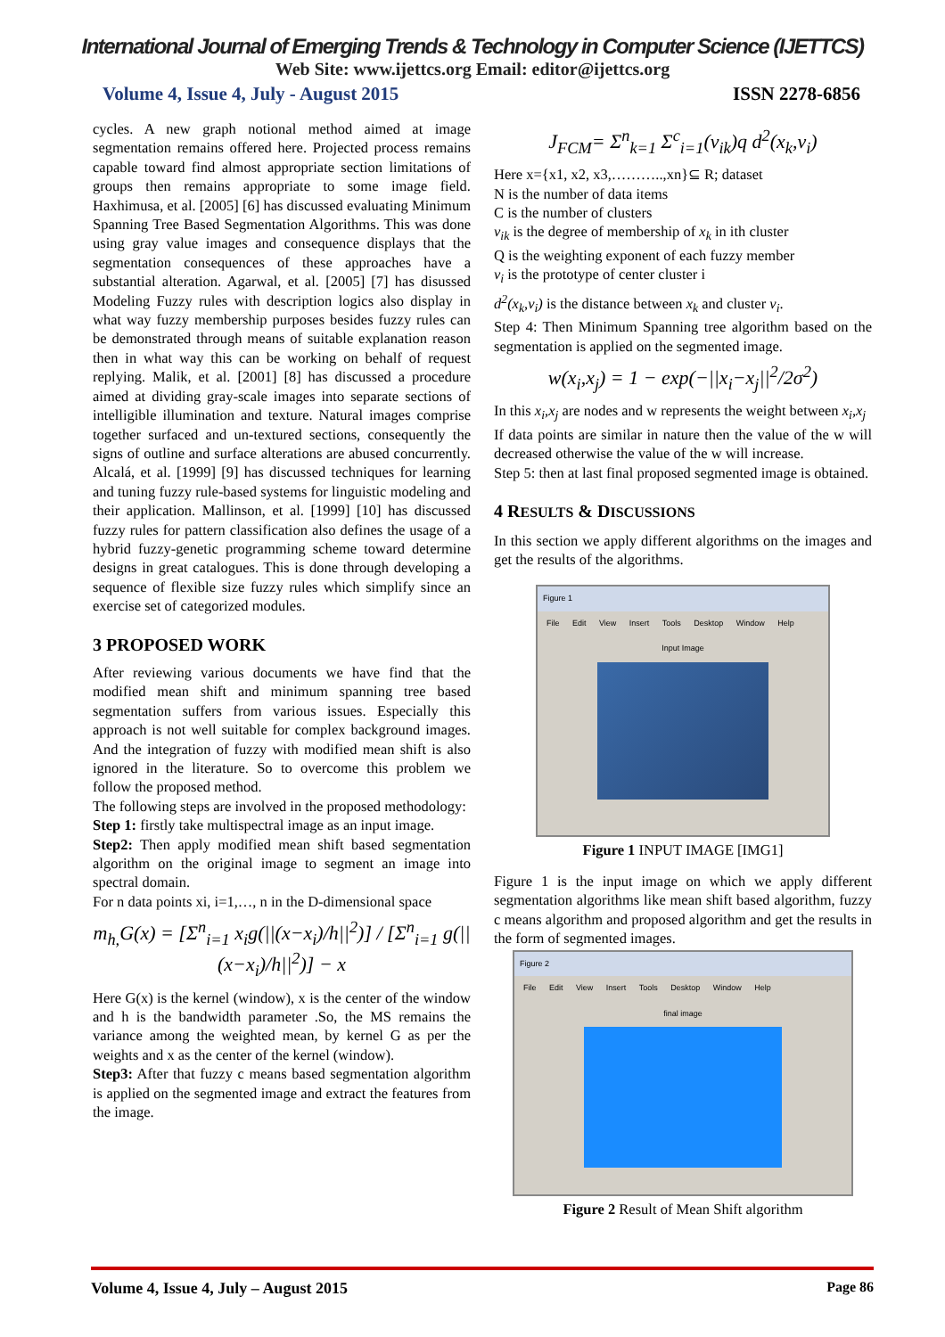International Journal of Emerging Trends & Technology in Computer Science (IJETTCS)
Web Site: www.ijettcs.org Email: editor@ijettcs.org
Volume 4, Issue 4, July - August 2015 ISSN 2278-6856
cycles. A new graph notional method aimed at image segmentation remains offered here. Projected process remains capable toward find almost appropriate section limitations of groups then remains appropriate to some image field. Haxhimusa, et al. [2005] [6] has discussed evaluating Minimum Spanning Tree Based Segmentation Algorithms. This was done using gray value images and consequence displays that the segmentation consequences of these approaches have a substantial alteration. Agarwal, et al. [2005] [7] has disussed Modeling Fuzzy rules with description logics also display in what way fuzzy membership purposes besides fuzzy rules can be demonstrated through means of suitable explanation reason then in what way this can be working on behalf of request replying. Malik, et al. [2001] [8] has discussed a procedure aimed at dividing gray-scale images into separate sections of intelligible illumination and texture. Natural images comprise together surfaced and un-textured sections, consequently the signs of outline and surface alterations are abused concurrently. Alcalá, et al. [1999] [9] has discussed techniques for learning and tuning fuzzy rule-based systems for linguistic modeling and their application. Mallinson, et al. [1999] [10] has discussed fuzzy rules for pattern classification also defines the usage of a hybrid fuzzy-genetic programming scheme toward determine designs in great catalogues. This is done through developing a sequence of flexible size fuzzy rules which simplify since an exercise set of categorized modules.
3 PROPOSED WORK
After reviewing various documents we have find that the modified mean shift and minimum spanning tree based segmentation suffers from various issues. Especially this approach is not well suitable for complex background images. And the integration of fuzzy with modified mean shift is also ignored in the literature. So to overcome this problem we follow the proposed method.
The following steps are involved in the proposed methodology:
Step 1: firstly take multispectral image as an input image.
Step2: Then apply modified mean shift based segmentation algorithm on the original image to segment an image into spectral domain.
For n data points xi, i=1,…, n in the D-dimensional space
m<sub>h,</sub>G(x) = [Σ<sup>n</sup><sub>i=1</sub> x<sub>i</sub>g(||(x−x<sub>i</sub>)/h||<sup>2</sup>)] / [Σ<sup>n</sup><sub>i=1</sub> g(||(x−x<sub>i</sub>)/h||<sup>2</sup>)] − x
Here G(x) is the kernel (window), x is the center of the window and h is the bandwidth parameter .So, the MS remains the variance among the weighted mean, by kernel G as per the weights and x as the center of the kernel (window).
Step3: After that fuzzy c means based segmentation algorithm is applied on the segmented image and extract the features from the image.
J<sub>FCM</sub>= Σ<sup>n</sup><sub>k=1</sub> Σ<sup>c</sup><sub>i=1</sub>(v<sub>ik</sub>)q d<sup>2</sup>(x<sub>k</sub>,v<sub>i</sub>)
Here x={x1, x2, x3,………..,xn}⊆ R; dataset
N is the number of data items
C is the number of clusters
v<sub>ik</sub> is the degree of membership of x<sub>k</sub> in ith cluster
Q is the weighting exponent of each fuzzy member
v<sub>i</sub> is the prototype of center cluster i
d<sup>2</sup>(x<sub>k</sub>,v<sub>i</sub>) is the distance between x<sub>k</sub> and cluster v<sub>i</sub>.
Step 4: Then Minimum Spanning tree algorithm based on the segmentation is applied on the segmented image.
w(x<sub>i</sub>,x<sub>j</sub>) = 1 − exp(−||x<sub>i</sub>−x<sub>j</sub>||<sup>2</sup>/2σ<sup>2</sup>)
In this x<sub>i</sub>,x<sub>j</sub> are nodes and w represents the weight between x<sub>i</sub>,x<sub>j</sub>
If data points are similar in nature then the value of the w will decreased otherwise the value of the w will increase.
Step 5: then at last final proposed segmented image is obtained.
4 RESULTS & DISCUSSIONS
In this section we apply different algorithms on the images and get the results of the algorithms.
Figure 1
File Edit View Insert Tools Desktop Window Help
Input Image
Figure 1 INPUT IMAGE [IMG1]
Figure 1 is the input image on which we apply different segmentation algorithms like mean shift based algorithm, fuzzy c means algorithm and proposed algorithm and get the results in the form of segmented images.
Figure 2
File Edit View Insert Tools Desktop Window Help
final image
Figure 2 Result of Mean Shift algorithm
Volume 4, Issue 4, July – August 2015 Page 86